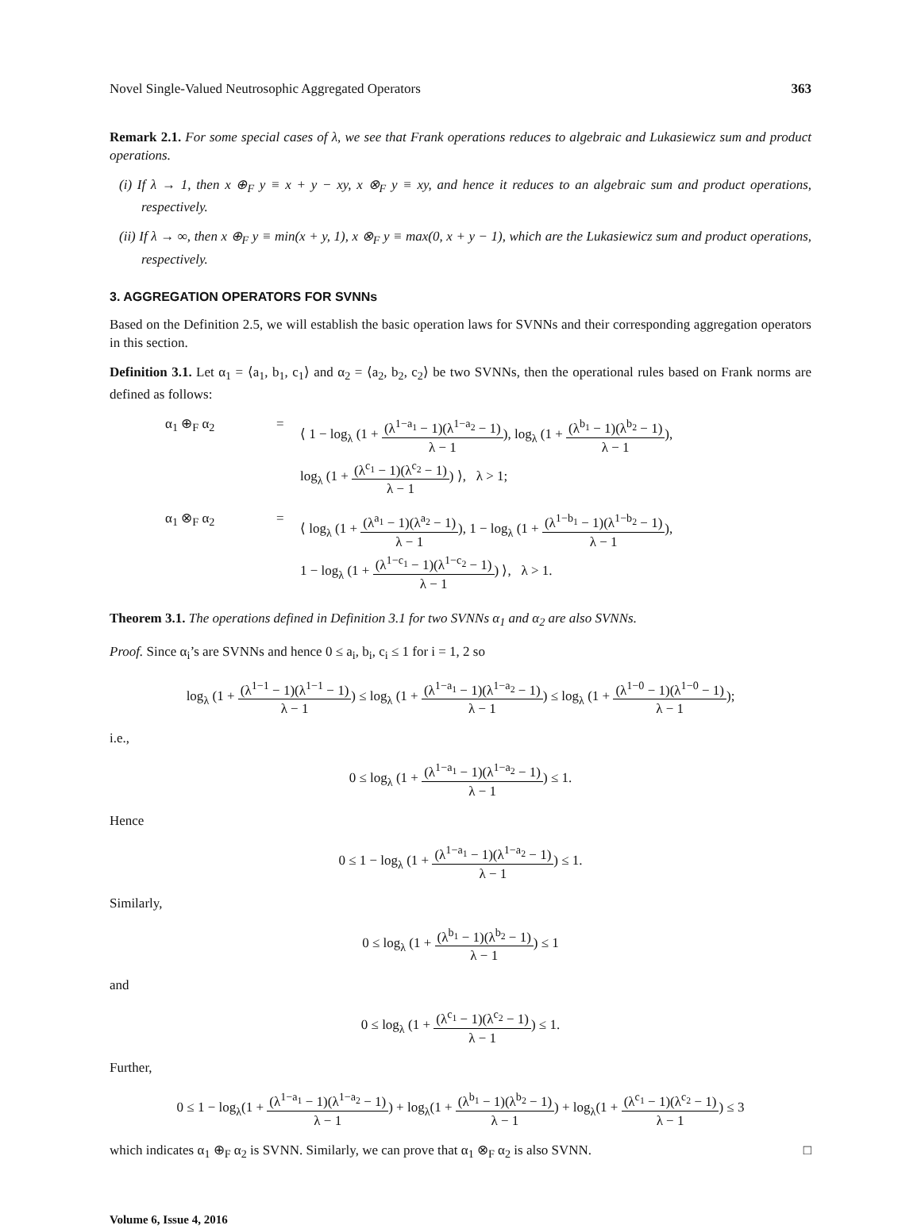Novel Single-Valued Neutrosophic Aggregated Operators 363
Remark 2.1. For some special cases of λ, we see that Frank operations reduces to algebraic and Lukasiewicz sum and product operations.
(i) If λ → 1, then x ⊕<sub>F</sub> y ≡ x + y − xy, x ⊗<sub>F</sub> y ≡ xy, and hence it reduces to an algebraic sum and product operations, respectively.
(ii) If λ → ∞, then x ⊕<sub>F</sub> y ≡ min(x + y, 1), x ⊗<sub>F</sub> y ≡ max(0, x + y − 1), which are the Lukasiewicz sum and product operations, respectively.
3. AGGREGATION OPERATORS FOR SVNNs
Based on the Definition 2.5, we will establish the basic operation laws for SVNNs and their corresponding aggregation operators in this section.
Definition 3.1. Let α<sub>1</sub> = ⟨a<sub>1</sub>, b<sub>1</sub>, c<sub>1</sub>⟩ and α<sub>2</sub> = ⟨a<sub>2</sub>, b<sub>2</sub>, c<sub>2</sub>⟩ be two SVNNs, then the operational rules based on Frank norms are defined as follows:
α<sub>1</sub> ⊕<sub>F</sub> α<sub>2</sub>
=
⟨ 1 − log<sub>λ</sub> (1 + (λ<sup>1−a<sub>1</sub></sup> − 1)(λ<sup>1−a<sub>2</sub></sup> − 1) λ − 1), log<sub>λ</sub> (1 + (λ<sup>b<sub>1</sub></sup> − 1)(λ<sup>b<sub>2</sub></sup> − 1) λ − 1),
log<sub>λ</sub> (1 + (λ<sup>c<sub>1</sub></sup> − 1)(λ<sup>c<sub>2</sub></sup> − 1) λ − 1) ⟩, λ > 1;
α<sub>1</sub> ⊗<sub>F</sub> α<sub>2</sub>
=
⟨ log<sub>λ</sub> (1 + (λ<sup>a<sub>1</sub></sup> − 1)(λ<sup>a<sub>2</sub></sup> − 1) λ − 1), 1 − log<sub>λ</sub> (1 + (λ<sup>1−b<sub>1</sub></sup> − 1)(λ<sup>1−b<sub>2</sub></sup> − 1) λ − 1),
1 − log<sub>λ</sub> (1 + (λ<sup>1−c<sub>1</sub></sup> − 1)(λ<sup>1−c<sub>2</sub></sup> − 1) λ − 1) ⟩, λ > 1.
Theorem 3.1. The operations defined in Definition 3.1 for two SVNNs α<sub>1</sub> and α<sub>2</sub> are also SVNNs.
Proof. Since α<sub>i</sub>’s are SVNNs and hence 0 ≤ a<sub>i</sub>, b<sub>i</sub>, c<sub>i</sub> ≤ 1 for i = 1, 2 so
log<sub>λ</sub> (1 + (λ<sup>1−1</sup> − 1)(λ<sup>1−1</sup> − 1) λ − 1) ≤ log<sub>λ</sub> (1 + (λ<sup>1−a<sub>1</sub></sup> − 1)(λ<sup>1−a<sub>2</sub></sup> − 1) λ − 1) ≤ log<sub>λ</sub> (1 + (λ<sup>1−0</sup> − 1)(λ<sup>1−0</sup> − 1) λ − 1);
i.e.,
0 ≤ log<sub>λ</sub> (1 + (λ<sup>1−a<sub>1</sub></sup> − 1)(λ<sup>1−a<sub>2</sub></sup> − 1) λ − 1) ≤ 1.
Hence
0 ≤ 1 − log<sub>λ</sub> (1 + (λ<sup>1−a<sub>1</sub></sup> − 1)(λ<sup>1−a<sub>2</sub></sup> − 1) λ − 1) ≤ 1.
Similarly,
0 ≤ log<sub>λ</sub> (1 + (λ<sup>b<sub>1</sub></sup> − 1)(λ<sup>b<sub>2</sub></sup> − 1) λ − 1) ≤ 1
and
0 ≤ log<sub>λ</sub> (1 + (λ<sup>c<sub>1</sub></sup> − 1)(λ<sup>c<sub>2</sub></sup> − 1) λ − 1) ≤ 1.
Further,
0 ≤ 1 − log<sub>λ</sub>(1 + (λ<sup>1−a<sub>1</sub></sup> − 1)(λ<sup>1−a<sub>2</sub></sup> − 1) λ − 1) + log<sub>λ</sub>(1 + (λ<sup>b<sub>1</sub></sup> − 1)(λ<sup>b<sub>2</sub></sup> − 1) λ − 1) + log<sub>λ</sub>(1 + (λ<sup>c<sub>1</sub></sup> − 1)(λ<sup>c<sub>2</sub></sup> − 1) λ − 1) ≤ 3
which indicates α<sub>1</sub> ⊕<sub>F</sub> α<sub>2</sub> is SVNN. Similarly, we can prove that α<sub>1</sub> ⊗<sub>F</sub> α<sub>2</sub> is also SVNN. □
Volume 6, Issue 4, 2016